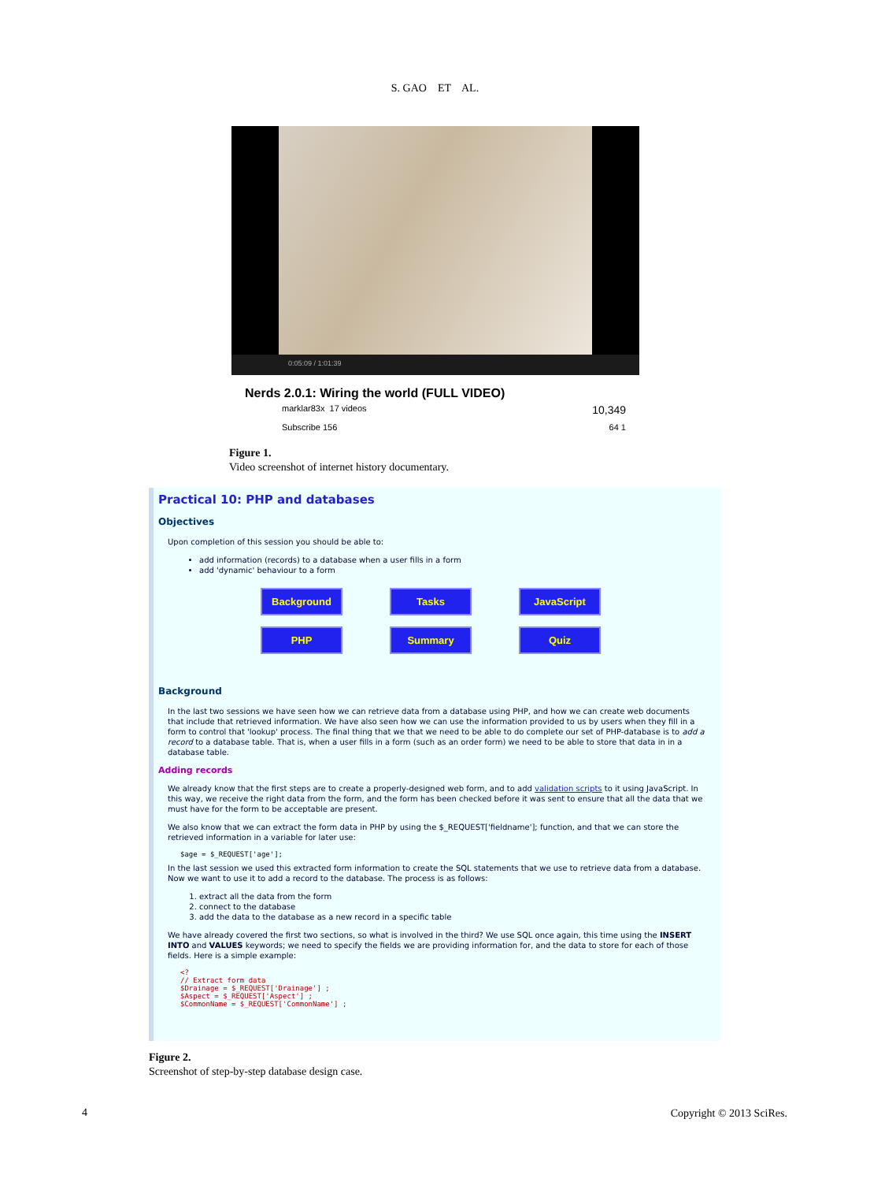S. GAO ET AL.
0:05:09 / 1:01:39
Nerds 2.0.1: Wiring the world (FULL VIDEO)
marklar83x 17 videos 10,349
Subscribe 156 64 1
Figure 1.
Video screenshot of internet history documentary.
Practical 10: PHP and databases
Objectives
Upon completion of this session you should be able to:
add information (records) to a database when a user fills in a form
add 'dynamic' behaviour to a form
Background Tasks JavaScript PHP Summary Quiz
Background
In the last two sessions we have seen how we can retrieve data from a database using PHP, and how we can create web documents that include that retrieved information. We have also seen how we can use the information provided to us by users when they fill in a form to control that 'lookup' process. The final thing that we that we need to be able to do complete our set of PHP-database is to add a record to a database table. That is, when a user fills in a form (such as an order form) we need to be able to store that data in in a database table.
Adding records
We already know that the first steps are to create a properly-designed web form, and to add validation scripts to it using JavaScript. In this way, we receive the right data from the form, and the form has been checked before it was sent to ensure that all the data that we must have for the form to be acceptable are present.
We also know that we can extract the form data in PHP by using the $_REQUEST['fieldname']; function, and that we can store the retrieved information in a variable for later use:
$age = $_REQUEST['age'];
In the last session we used this extracted form information to create the SQL statements that we use to retrieve data from a database. Now we want to use it to add a record to the database. The process is as follows:
1. extract all the data from the form
2. connect to the database
3. add the data to the database as a new record in a specific table
We have already covered the first two sections, so what is involved in the third? We use SQL once again, this time using the INSERT INTO and VALUES keywords; we need to specify the fields we are providing information for, and the data to store for each of those fields. Here is a simple example:
<?
// Extract form data
$Drainage = $_REQUEST['Drainage'] ;
$Aspect = $_REQUEST['Aspect'] ;
$CommonName = $_REQUEST['CommonName'] ;
Figure 2.
Screenshot of step-by-step database design case.
4 Copyright © 2013 SciRes.